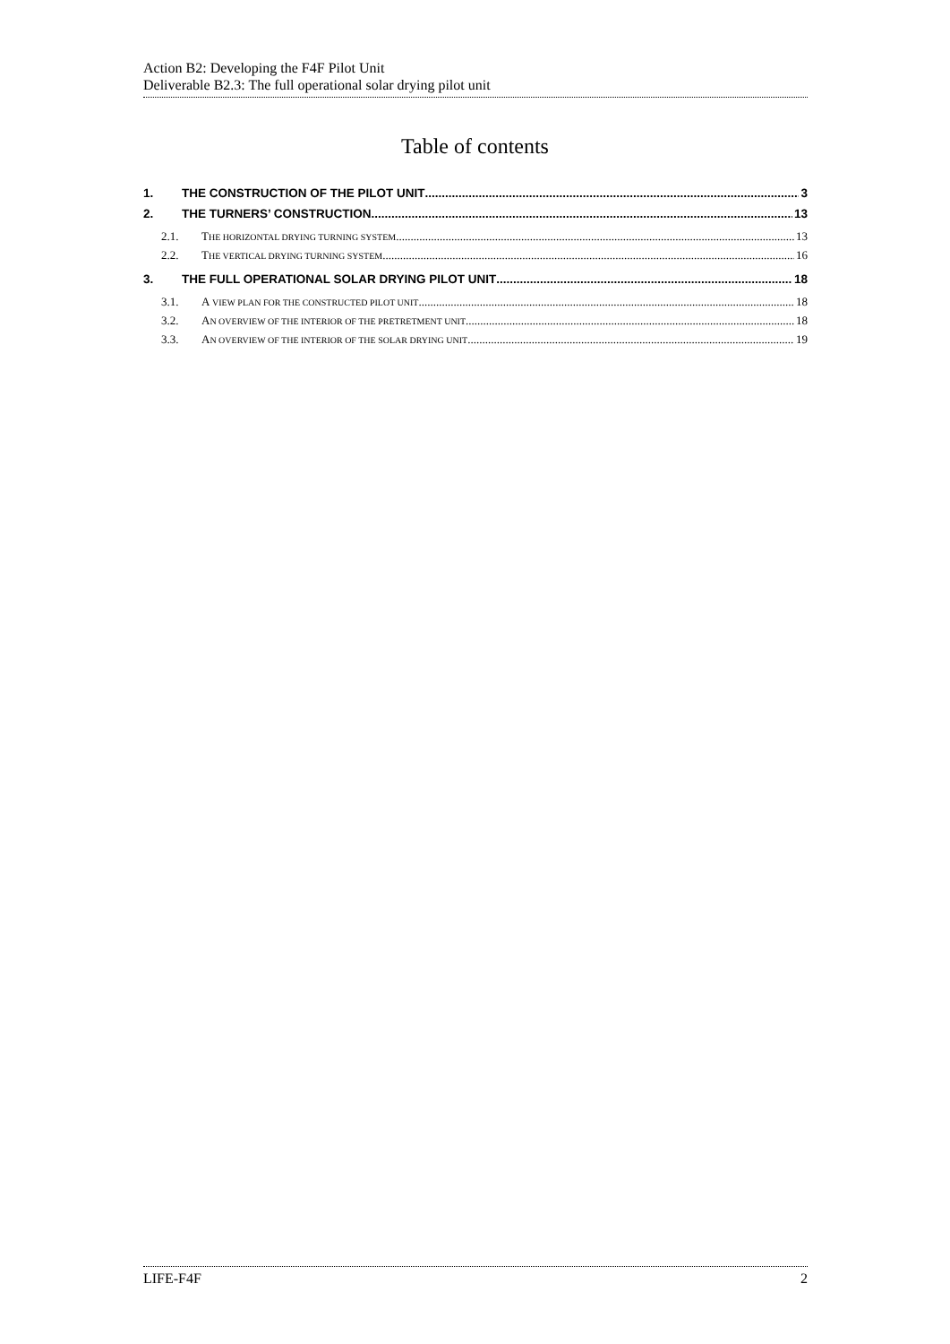Action B2: Developing the F4F Pilot Unit
Deliverable B2.3: The full operational solar drying pilot unit
Table of contents
1. THE CONSTRUCTION OF THE PILOT UNIT 3
2. THE TURNERS’ CONSTRUCTION 13
2.1. THE HORIZONTAL DRYING TURNING SYSTEM 13
2.2. THE VERTICAL DRYING TURNING SYSTEM 16
3. THE FULL OPERATIONAL SOLAR DRYING PILOT UNIT 18
3.1. A VIEW PLAN FOR THE CONSTRUCTED PILOT UNIT 18
3.2. AN OVERVIEW OF THE INTERIOR OF THE PRETRETMENT UNIT 18
3.3. AN OVERVIEW OF THE INTERIOR OF THE SOLAR DRYING UNIT 19
LIFE-F4F 2